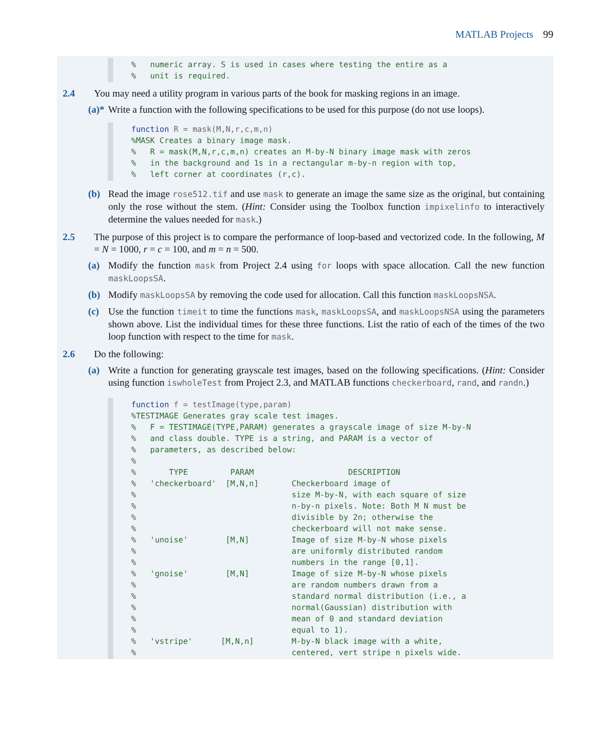MATLAB Projects 99
% numeric array. S is used in cases where testing the entire as a % unit is required.
2.4 You may need a utility program in various parts of the book for masking regions in an image.
(a)*
Write a function with the following specifications to be used for this purpose (do not use loops).
function R = mask(M,N,r,c,m,n) %MASK Creates a binary image mask. % R = mask(M,N,r,c,m,n) creates an M-by-N binary image mask with zeros % in the background and 1s in a rectangular m-by-n region with top, % left corner at coordinates (r,c).
(b) Read the image rose512.tif and use mask to generate an image the same size as the original, but containing only the rose without the stem. (Hint: Consider using the Toolbox function impixelinfo to interactively determine the values needed for mask.)
2.5 The purpose of this project is to compare the performance of loop-based and vectorized code. In the following, M = N = 1000, r = c = 100, and m = n = 500.
(a) Modify the function mask from Project 2.4 using for loops with space allocation. Call the new function maskLoopsSA.
(b) Modify maskLoopsSA by removing the code used for allocation. Call this function maskLoopsNSA.
(c) Use the function timeit to time the functions mask, maskLoopsSA, and maskLoopsNSA using the parameters shown above. List the individual times for these three functions. List the ratio of each of the times of the two loop function with respect to the time for mask.
2.6 Do the following:
(a) Write a function for generating grayscale test images, based on the following specifications. (Hint: Consider using function iswholeTest from Project 2.3, and MATLAB functions checkerboard, rand, and randn.)
function f = testImage(type,param) %TESTIMAGE Generates gray scale test images. % F = TESTIMAGE(TYPE,PARAM) generates a grayscale image of size M-by-N % and class double. TYPE is a string, and PARAM is a vector of % parameters, as described below: % % TYPE PARAM DESCRIPTION % 'checkerboard' [M,N,n] Checkerboard image of % size M-by-N, with each square of size % n-by-n pixels. Note: Both M N must be % divisible by 2n; otherwise the % checkerboard will not make sense. % 'unoise' [M,N] Image of size M-by-N whose pixels % are uniformly distributed random % numbers in the range [0,1]. % 'gnoise' [M,N] Image of size M-by-N whose pixels % are random numbers drawn from a % standard normal distribution (i.e., a % normal(Gaussian) distribution with % mean of 0 and standard deviation % equal to 1). % 'vstripe' [M,N,n] M-by-N black image with a white, % centered, vert stripe n pixels wide.